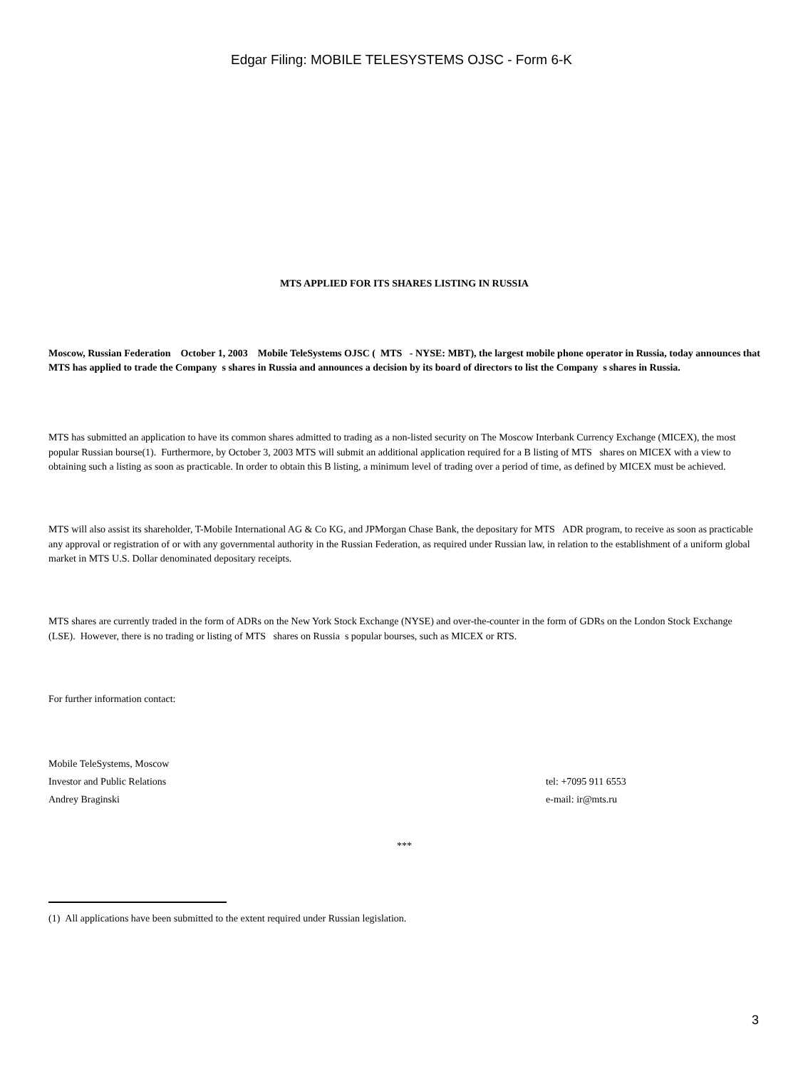Edgar Filing: MOBILE TELESYSTEMS OJSC - Form 6-K
MTS APPLIED FOR ITS SHARES LISTING IN RUSSIA
Moscow, Russian Federation October 1, 2003 Mobile TeleSystems OJSC ( MTS - NYSE: MBT), the largest mobile phone operator in Russia, today announces that MTS has applied to trade the Company s shares in Russia and announces a decision by its board of directors to list the Company s shares in Russia.
MTS has submitted an application to have its common shares admitted to trading as a non-listed security on The Moscow Interbank Currency Exchange (MICEX), the most popular Russian bourse(1). Furthermore, by October 3, 2003 MTS will submit an additional application required for a B listing of MTS shares on MICEX with a view to obtaining such a listing as soon as practicable. In order to obtain this B listing, a minimum level of trading over a period of time, as defined by MICEX must be achieved.
MTS will also assist its shareholder, T-Mobile International AG & Co KG, and JPMorgan Chase Bank, the depositary for MTS ADR program, to receive as soon as practicable any approval or registration of or with any governmental authority in the Russian Federation, as required under Russian law, in relation to the establishment of a uniform global market in MTS U.S. Dollar denominated depositary receipts.
MTS shares are currently traded in the form of ADRs on the New York Stock Exchange (NYSE) and over-the-counter in the form of GDRs on the London Stock Exchange (LSE). However, there is no trading or listing of MTS shares on Russia s popular bourses, such as MICEX or RTS.
For further information contact:
Mobile TeleSystems, Moscow
Investor and Public Relations
Andrey Braginski
tel: +7095 911 6553
e-mail: ir@mts.ru
***
(1) All applications have been submitted to the extent required under Russian legislation.
3